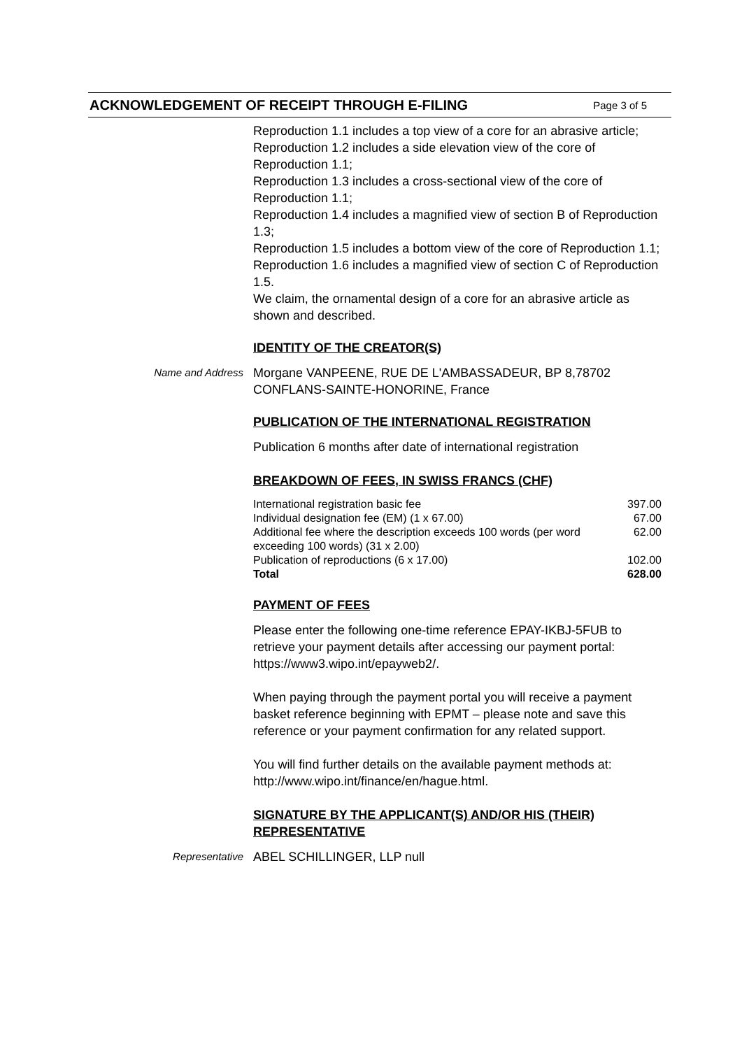ACKNOWLEDGEMENT OF RECEIPT THROUGH E-FILING Page 3 of 5
Reproduction 1.1 includes a top view of a core for an abrasive article;
Reproduction 1.2 includes a side elevation view of the core of Reproduction 1.1;
Reproduction 1.3 includes a cross-sectional view of the core of Reproduction 1.1;
Reproduction 1.4 includes a magnified view of section B of Reproduction 1.3;
Reproduction 1.5 includes a bottom view of the core of Reproduction 1.1;
Reproduction 1.6 includes a magnified view of section C of Reproduction 1.5.
We claim, the ornamental design of a core for an abrasive article as shown and described.
IDENTITY OF THE CREATOR(S)
Name and Address
Morgane VANPEENE, RUE DE L'AMBASSADEUR, BP 8,78702 CONFLANS-SAINTE-HONORINE, France
PUBLICATION OF THE INTERNATIONAL REGISTRATION
Publication 6 months after date of international registration
BREAKDOWN OF FEES, IN SWISS FRANCS (CHF)
| International registration basic fee | 397.00 |
| Individual designation fee (EM) (1 x 67.00) | 67.00 |
| Additional fee where the description exceeds 100 words (per word exceeding 100 words) (31 x 2.00) | 62.00 |
| Publication of reproductions (6 x 17.00) | 102.00 |
| Total | 628.00 |
PAYMENT OF FEES
Please enter the following one-time reference EPAY-IKBJ-5FUB to retrieve your payment details after accessing our payment portal: https://www3.wipo.int/epayweb2/.
When paying through the payment portal you will receive a payment basket reference beginning with EPMT – please note and save this reference or your payment confirmation for any related support.
You will find further details on the available payment methods at: http://www.wipo.int/finance/en/hague.html.
SIGNATURE BY THE APPLICANT(S) AND/OR HIS (THEIR) REPRESENTATIVE
Representative
ABEL SCHILLINGER, LLP null